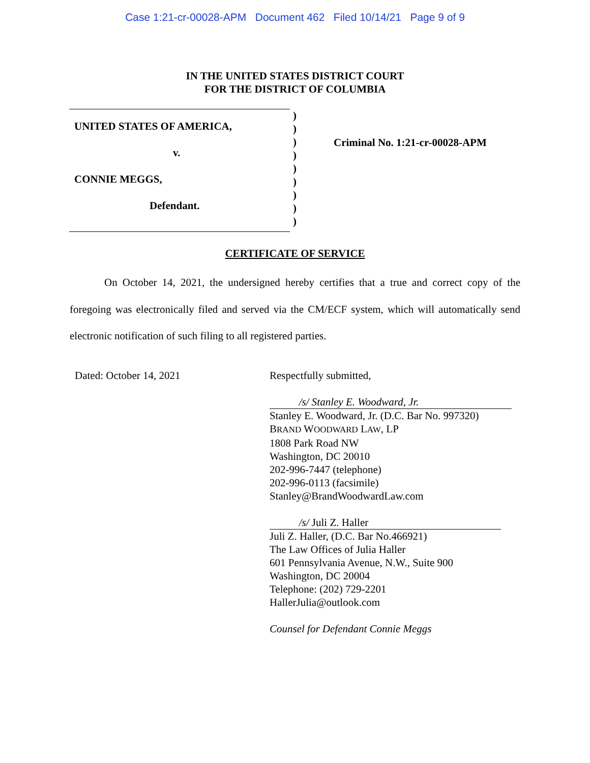Case 1:21-cr-00028-APM Document 462 Filed 10/14/21 Page 9 of 9
IN THE UNITED STATES DISTRICT COURT
FOR THE DISTRICT OF COLUMBIA
UNITED STATES OF AMERICA,
v.
CONNIE MEGGS,
Defendant.
)
)
)
)
)
)
)
)
)
Criminal No. 1:21-cr-00028-APM
CERTIFICATE OF SERVICE
On October 14, 2021, the undersigned hereby certifies that a true and correct copy of the foregoing was electronically filed and served via the CM/ECF system, which will automatically send electronic notification of such filing to all registered parties.
Dated: October 14, 2021 Respectfully submitted,
/s/ Stanley E. Woodward, Jr.
Stanley E. Woodward, Jr. (D.C. Bar No. 997320)
BRAND WOODWARD LAW, LP
1808 Park Road NW
Washington, DC 20010
202-996-7447 (telephone)
202-996-0113 (facsimile)
Stanley@BrandWoodwardLaw.com
/s/ Juli Z. Haller
Juli Z. Haller, (D.C. Bar No.466921)
The Law Offices of Julia Haller
601 Pennsylvania Avenue, N.W., Suite 900
Washington, DC 20004
Telephone: (202) 729-2201
HallerJulia@outlook.com
Counsel for Defendant Connie Meggs